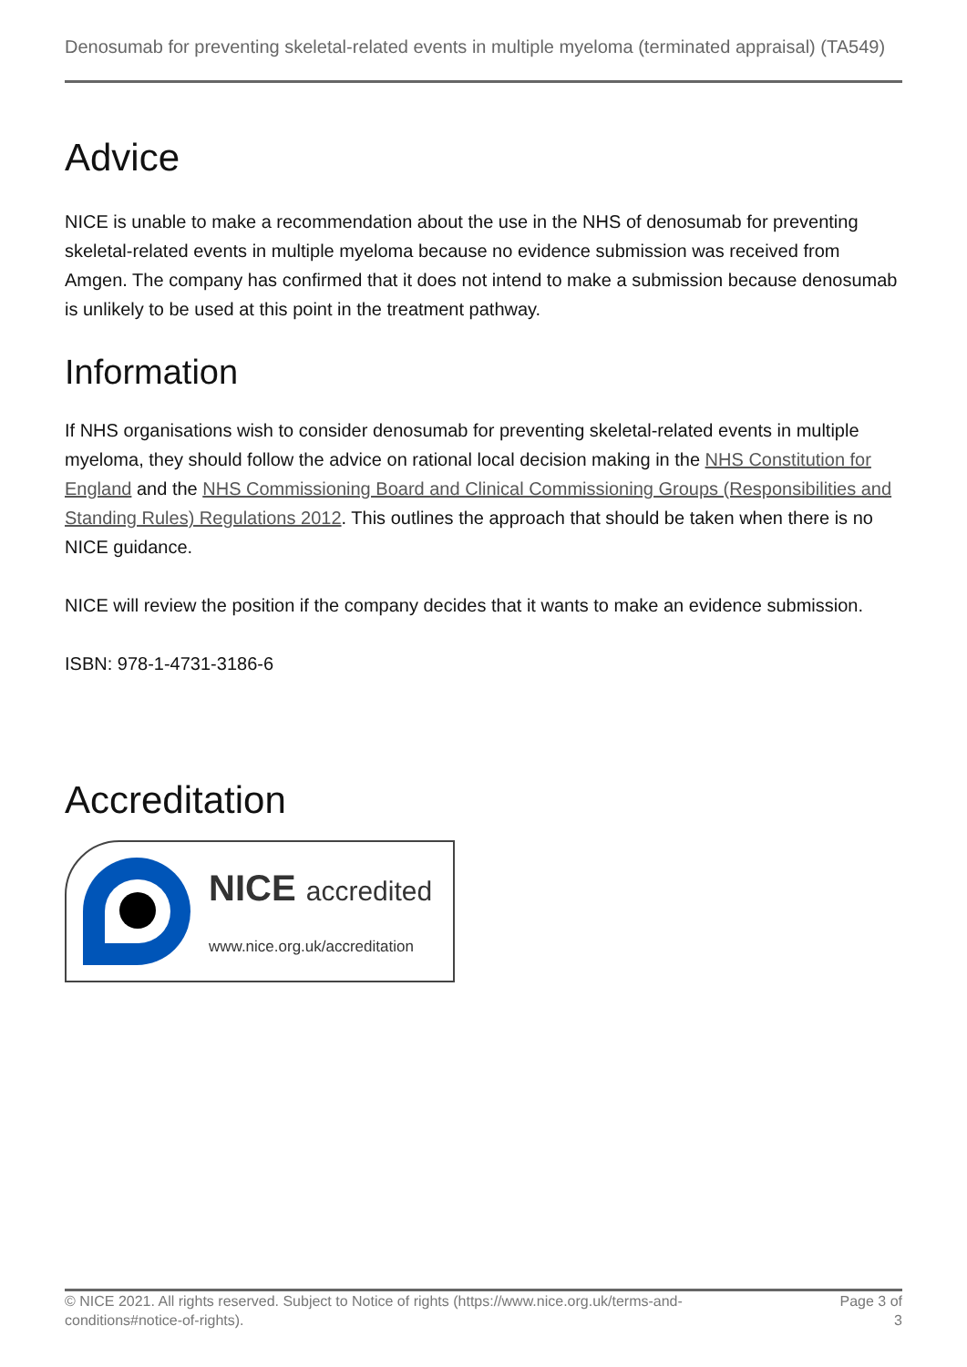Denosumab for preventing skeletal-related events in multiple myeloma (terminated appraisal) (TA549)
Advice
NICE is unable to make a recommendation about the use in the NHS of denosumab for preventing skeletal-related events in multiple myeloma because no evidence submission was received from Amgen. The company has confirmed that it does not intend to make a submission because denosumab is unlikely to be used at this point in the treatment pathway.
Information
If NHS organisations wish to consider denosumab for preventing skeletal-related events in multiple myeloma, they should follow the advice on rational local decision making in the NHS Constitution for England and the NHS Commissioning Board and Clinical Commissioning Groups (Responsibilities and Standing Rules) Regulations 2012. This outlines the approach that should be taken when there is no NICE guidance.
NICE will review the position if the company decides that it wants to make an evidence submission.
ISBN: 978-1-4731-3186-6
Accreditation
NICE accredited
www.nice.org.uk/accreditation
© NICE 2021. All rights reserved. Subject to Notice of rights (https://www.nice.org.uk/terms-and-
conditions#notice-of-rights).
Page 3 of
3